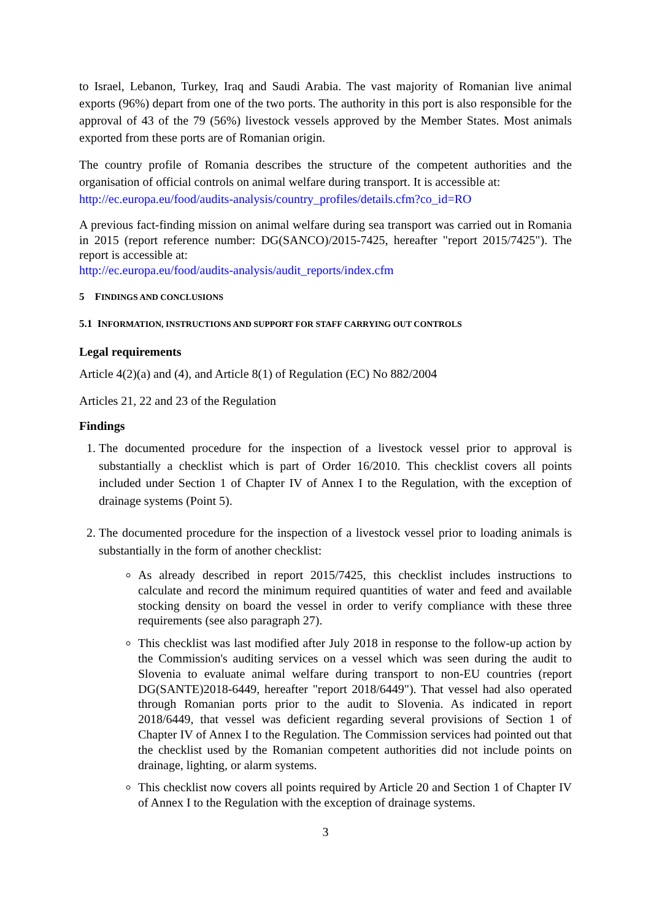to Israel, Lebanon, Turkey, Iraq and Saudi Arabia. The vast majority of Romanian live animal exports (96%) depart from one of the two ports. The authority in this port is also responsible for the approval of 43 of the 79 (56%) livestock vessels approved by the Member States. Most animals exported from these ports are of Romanian origin.
The country profile of Romania describes the structure of the competent authorities and the organisation of official controls on animal welfare during transport. It is accessible at:
http://ec.europa.eu/food/audits-analysis/country_profiles/details.cfm?co_id=RO
A previous fact-finding mission on animal welfare during sea transport was carried out in Romania in 2015 (report reference number: DG(SANCO)/2015-7425, hereafter "report 2015/7425"). The report is accessible at:
http://ec.europa.eu/food/audits-analysis/audit_reports/index.cfm
5 FINDINGS AND CONCLUSIONS
5.1 INFORMATION, INSTRUCTIONS AND SUPPORT FOR STAFF CARRYING OUT CONTROLS
Legal requirements
Article 4(2)(a) and (4), and Article 8(1) of Regulation (EC) No 882/2004
Articles 21, 22 and 23 of the Regulation
Findings
1. The documented procedure for the inspection of a livestock vessel prior to approval is substantially a checklist which is part of Order 16/2010. This checklist covers all points included under Section 1 of Chapter IV of Annex I to the Regulation, with the exception of drainage systems (Point 5).
2. The documented procedure for the inspection of a livestock vessel prior to loading animals is substantially in the form of another checklist:
As already described in report 2015/7425, this checklist includes instructions to calculate and record the minimum required quantities of water and feed and available stocking density on board the vessel in order to verify compliance with these three requirements (see also paragraph 27).
This checklist was last modified after July 2018 in response to the follow-up action by the Commission's auditing services on a vessel which was seen during the audit to Slovenia to evaluate animal welfare during transport to non-EU countries (report DG(SANTE)2018-6449, hereafter "report 2018/6449"). That vessel had also operated through Romanian ports prior to the audit to Slovenia. As indicated in report 2018/6449, that vessel was deficient regarding several provisions of Section 1 of Chapter IV of Annex I to the Regulation. The Commission services had pointed out that the checklist used by the Romanian competent authorities did not include points on drainage, lighting, or alarm systems.
This checklist now covers all points required by Article 20 and Section 1 of Chapter IV of Annex I to the Regulation with the exception of drainage systems.
3